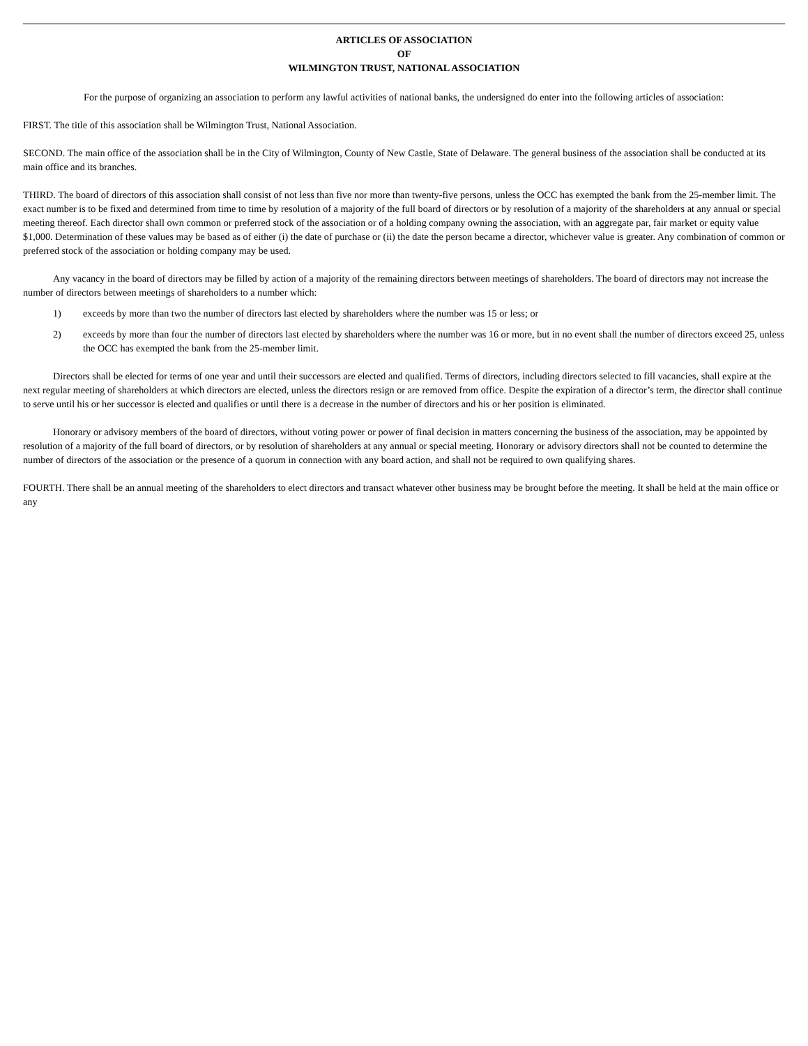ARTICLES OF ASSOCIATION
OF
WILMINGTON TRUST, NATIONAL ASSOCIATION
For the purpose of organizing an association to perform any lawful activities of national banks, the undersigned do enter into the following articles of association:
FIRST. The title of this association shall be Wilmington Trust, National Association.
SECOND. The main office of the association shall be in the City of Wilmington, County of New Castle, State of Delaware. The general business of the association shall be conducted at its main office and its branches.
THIRD. The board of directors of this association shall consist of not less than five nor more than twenty-five persons, unless the OCC has exempted the bank from the 25-member limit. The exact number is to be fixed and determined from time to time by resolution of a majority of the full board of directors or by resolution of a majority of the shareholders at any annual or special meeting thereof. Each director shall own common or preferred stock of the association or of a holding company owning the association, with an aggregate par, fair market or equity value $1,000. Determination of these values may be based as of either (i) the date of purchase or (ii) the date the person became a director, whichever value is greater. Any combination of common or preferred stock of the association or holding company may be used.
Any vacancy in the board of directors may be filled by action of a majority of the remaining directors between meetings of shareholders. The board of directors may not increase the number of directors between meetings of shareholders to a number which:
1) exceeds by more than two the number of directors last elected by shareholders where the number was 15 or less; or
2) exceeds by more than four the number of directors last elected by shareholders where the number was 16 or more, but in no event shall the number of directors exceed 25, unless the OCC has exempted the bank from the 25-member limit.
Directors shall be elected for terms of one year and until their successors are elected and qualified. Terms of directors, including directors selected to fill vacancies, shall expire at the next regular meeting of shareholders at which directors are elected, unless the directors resign or are removed from office. Despite the expiration of a director’s term, the director shall continue to serve until his or her successor is elected and qualifies or until there is a decrease in the number of directors and his or her position is eliminated.
Honorary or advisory members of the board of directors, without voting power or power of final decision in matters concerning the business of the association, may be appointed by resolution of a majority of the full board of directors, or by resolution of shareholders at any annual or special meeting. Honorary or advisory directors shall not be counted to determine the number of directors of the association or the presence of a quorum in connection with any board action, and shall not be required to own qualifying shares.
FOURTH. There shall be an annual meeting of the shareholders to elect directors and transact whatever other business may be brought before the meeting. It shall be held at the main office or any